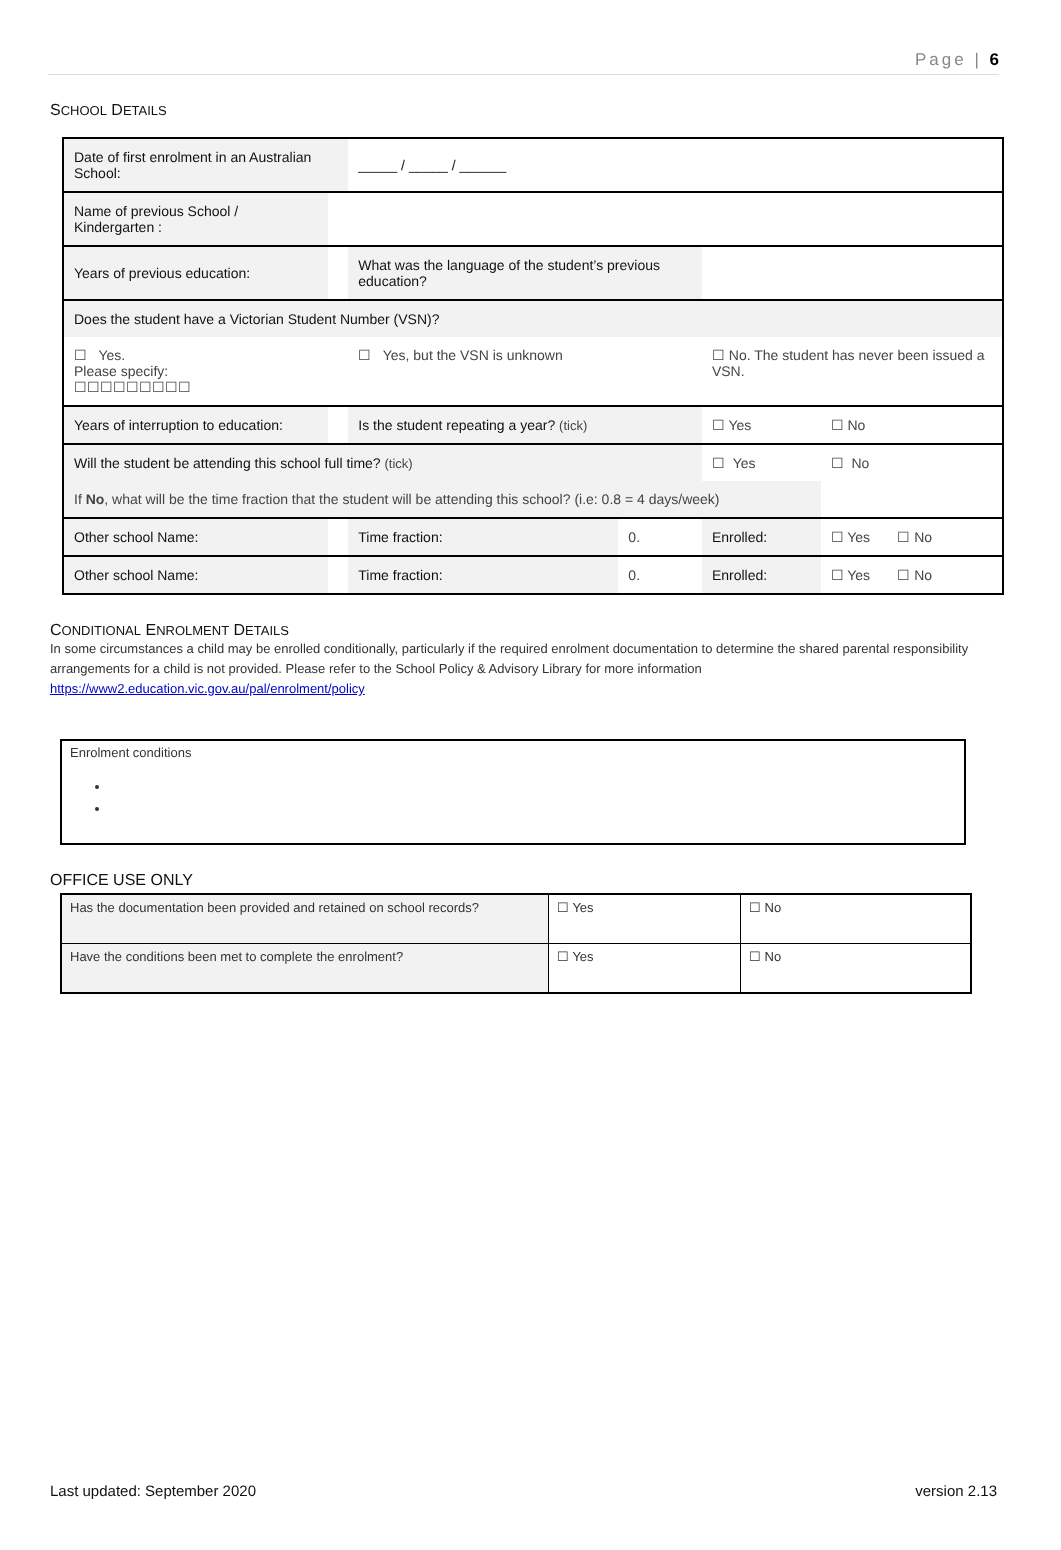Page | 6
SCHOOL DETAILS
| Date of first enrolment in an Australian School: | | | _____ / _____ / ______ | | | | |
| Name of previous School / Kindergarten : | | | | | | | |
| Years of previous education: | | | What was the language of the student’s previous education? | | | | |
| Does the student have a Victorian Student Number (VSN)? | | | | | | | |
| ☐ Yes. Please specify: ☐☐☐☐☐☐☐☐☐ | | | ☐ Yes, but the VSN is unknown | | ☐ No. The student has never been issued a VSN. | | |
| Years of interruption to education: | | | Is the student repeating a year? (tick) | | ☐ Yes | | ☐ No |
| Will the student be attending this school full time? (tick) | | | | | ☐ Yes | | ☐ No |
| If No , what will be the time fraction that the student will be attending this school? (i.e: 0.8 = 4 days/week) | | | | | | | |
| Other school Name: | | | Time fraction: | 0. | Enrolled: | ☐ Yes ☐ No | |
| Other school Name: | | | Time fraction: | 0. | Enrolled: | ☐ Yes ☐ No | |
CONDITIONAL ENROLMENT DETAILS
In some circumstances a child may be enrolled conditionally, particularly if the required enrolment documentation to determine the shared parental responsibility arrangements for a child is not provided. Please refer to the School Policy & Advisory Library for more information https://www2.education.vic.gov.au/pal/enrolment/policy
Enrolment conditions
OFFICE USE ONLY
| Has the documentation been provided and retained on school records? | ☐ Yes | ☐ No |
| Have the conditions been met to complete the enrolment? | ☐ Yes | ☐ No |
Last updated: September 2020 version 2.13